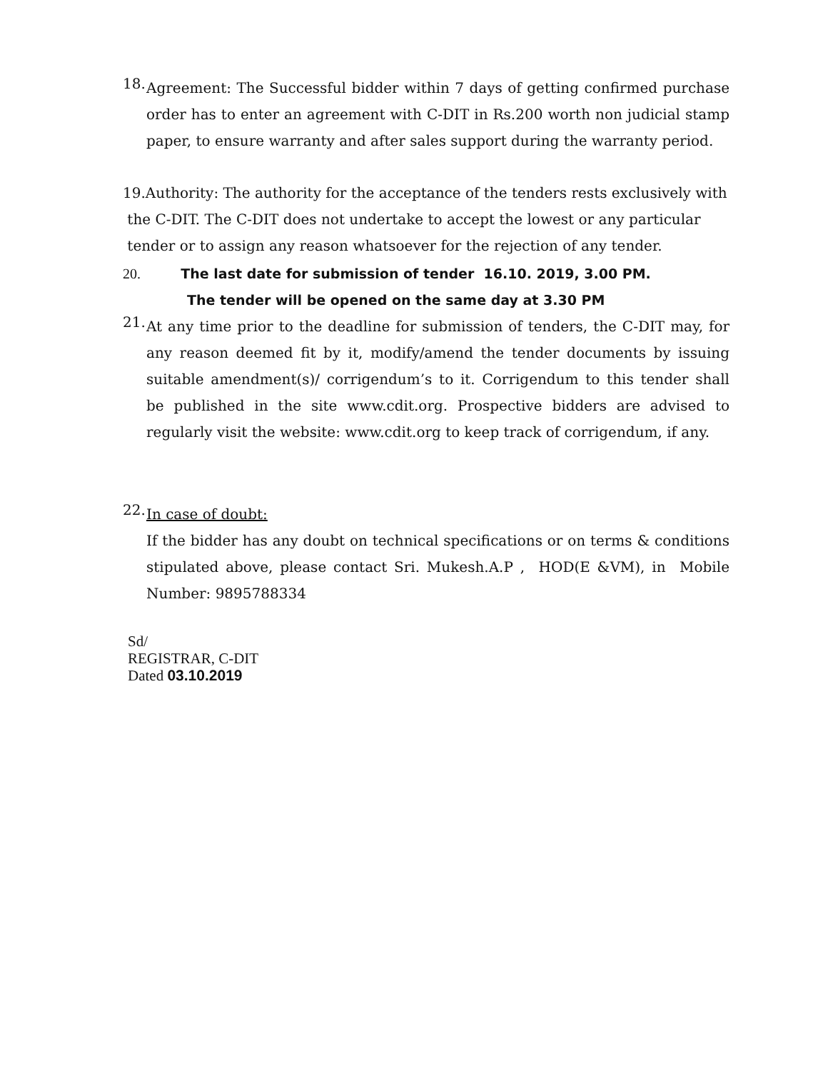18.
Agreement: The Successful bidder within 7 days of getting confirmed purchase order has to enter an agreement with C-DIT in Rs.200 worth non judicial stamp paper, to ensure warranty and after sales support during the warranty period.
19.Authority: The authority for the acceptance of the tenders rests exclusively with
the C-DIT. The C-DIT does not undertake to accept the lowest or any particular
tender or to assign any reason whatsoever for the rejection of any tender.
20. The last date for submission of tender 16.10. 2019, 3.00 PM.
The tender will be opened on the same day at 3.30 PM
21.
At any time prior to the deadline for submission of tenders, the C-DIT may, for any reason deemed fit by it, modify/amend the tender documents by issuing suitable amendment(s)/ corrigendum’s to it. Corrigendum to this tender shall be published in the site www.cdit.org. Prospective bidders are advised to regularly visit the website: www.cdit.org to keep track of corrigendum, if any.
22.
In case of doubt:
If the bidder has any doubt on technical specifications or on terms & conditions stipulated above, please contact Sri. Mukesh.A.P , HOD(E &VM), in Mobile Number: 9895788334
Sd/
REGISTRAR, C-DIT
Dated 03.10.2019